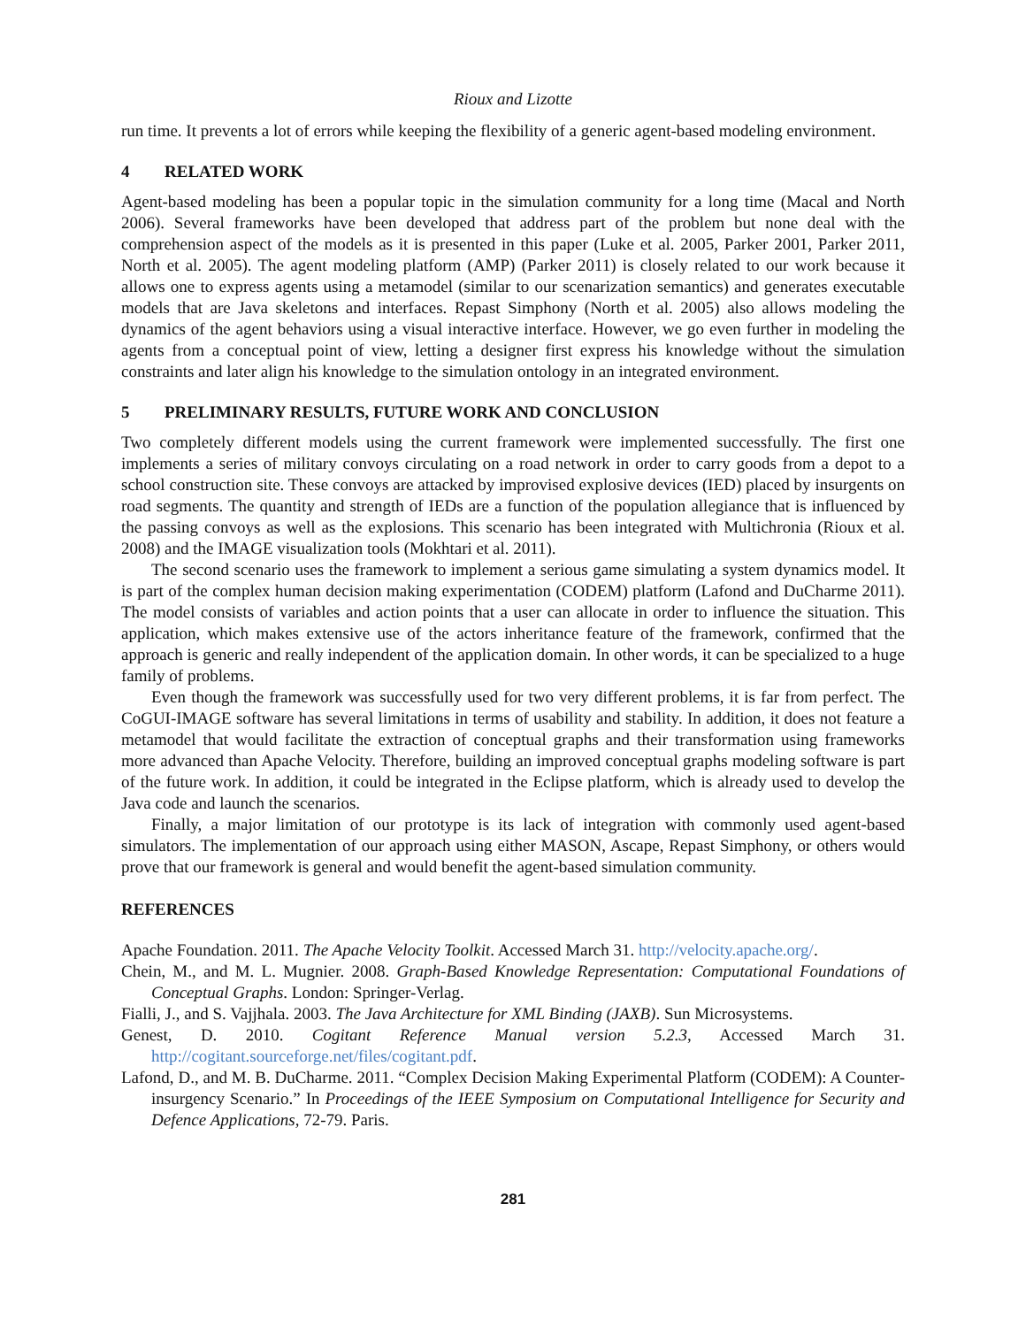Rioux and Lizotte
run time. It prevents a lot of errors while keeping the flexibility of a generic agent-based modeling environment.
4 RELATED WORK
Agent-based modeling has been a popular topic in the simulation community for a long time (Macal and North 2006). Several frameworks have been developed that address part of the problem but none deal with the comprehension aspect of the models as it is presented in this paper (Luke et al. 2005, Parker 2001, Parker 2011, North et al. 2005). The agent modeling platform (AMP) (Parker 2011) is closely related to our work because it allows one to express agents using a metamodel (similar to our scenarization semantics) and generates executable models that are Java skeletons and interfaces. Repast Simphony (North et al. 2005) also allows modeling the dynamics of the agent behaviors using a visual interactive interface. However, we go even further in modeling the agents from a conceptual point of view, letting a designer first express his knowledge without the simulation constraints and later align his knowledge to the simulation ontology in an integrated environment.
5 PRELIMINARY RESULTS, FUTURE WORK AND CONCLUSION
Two completely different models using the current framework were implemented successfully. The first one implements a series of military convoys circulating on a road network in order to carry goods from a depot to a school construction site. These convoys are attacked by improvised explosive devices (IED) placed by insurgents on road segments. The quantity and strength of IEDs are a function of the population allegiance that is influenced by the passing convoys as well as the explosions. This scenario has been integrated with Multichronia (Rioux et al. 2008) and the IMAGE visualization tools (Mokhtari et al. 2011).
The second scenario uses the framework to implement a serious game simulating a system dynamics model. It is part of the complex human decision making experimentation (CODEM) platform (Lafond and DuCharme 2011). The model consists of variables and action points that a user can allocate in order to influence the situation. This application, which makes extensive use of the actors inheritance feature of the framework, confirmed that the approach is generic and really independent of the application domain. In other words, it can be specialized to a huge family of problems.
Even though the framework was successfully used for two very different problems, it is far from perfect. The CoGUI-IMAGE software has several limitations in terms of usability and stability. In addition, it does not feature a metamodel that would facilitate the extraction of conceptual graphs and their transformation using frameworks more advanced than Apache Velocity. Therefore, building an improved conceptual graphs modeling software is part of the future work. In addition, it could be integrated in the Eclipse platform, which is already used to develop the Java code and launch the scenarios.
Finally, a major limitation of our prototype is its lack of integration with commonly used agent-based simulators. The implementation of our approach using either MASON, Ascape, Repast Simphony, or others would prove that our framework is general and would benefit the agent-based simulation community.
REFERENCES
Apache Foundation. 2011. The Apache Velocity Toolkit. Accessed March 31. http://velocity.apache.org/.
Chein, M., and M. L. Mugnier. 2008. Graph-Based Knowledge Representation: Computational Foundations of Conceptual Graphs. London: Springer-Verlag.
Fialli, J., and S. Vajjhala. 2003. The Java Architecture for XML Binding (JAXB). Sun Microsystems.
Genest, D. 2010. Cogitant Reference Manual version 5.2.3, Accessed March 31. http://cogitant.sourceforge.net/files/cogitant.pdf.
Lafond, D., and M. B. DuCharme. 2011. “Complex Decision Making Experimental Platform (CODEM): A Counter-insurgency Scenario.” In Proceedings of the IEEE Symposium on Computational Intelligence for Security and Defence Applications, 72-79. Paris.
281